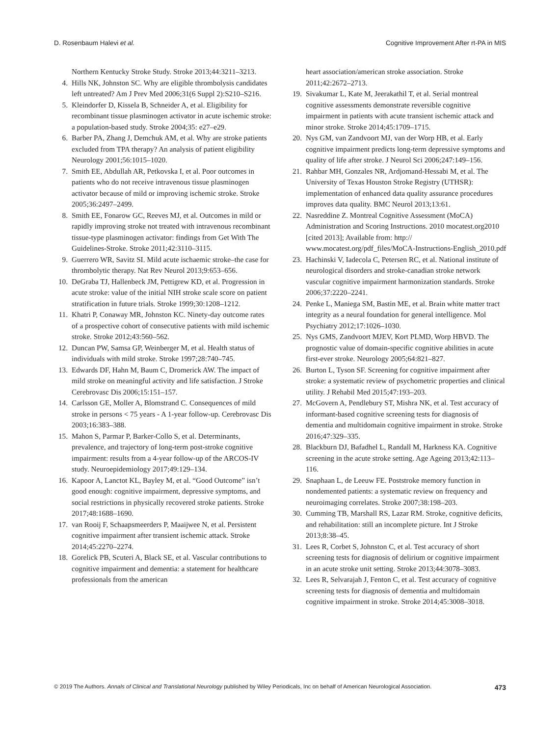D. Rosenbaum Halevi et al. Cognitive Improvement After rt-PA in MIS
Northern Kentucky Stroke Study. Stroke 2013;44:3211–3213.
4. Hills NK, Johnston SC. Why are eligible thrombolysis candidates left untreated? Am J Prev Med 2006;31(6 Suppl 2):S210–S216.
5. Kleindorfer D, Kissela B, Schneider A, et al. Eligibility for recombinant tissue plasminogen activator in acute ischemic stroke: a population-based study. Stroke 2004;35: e27–e29.
6. Barber PA, Zhang J, Demchuk AM, et al. Why are stroke patients excluded from TPA therapy? An analysis of patient eligibility Neurology 2001;56:1015–1020.
7. Smith EE, Abdullah AR, Petkovska I, et al. Poor outcomes in patients who do not receive intravenous tissue plasminogen activator because of mild or improving ischemic stroke. Stroke 2005;36:2497–2499.
8. Smith EE, Fonarow GC, Reeves MJ, et al. Outcomes in mild or rapidly improving stroke not treated with intravenous recombinant tissue-type plasminogen activator: findings from Get With The Guidelines-Stroke. Stroke 2011;42:3110–3115.
9. Guerrero WR, Savitz SI. Mild acute ischaemic stroke–the case for thrombolytic therapy. Nat Rev Neurol 2013;9:653–656.
10. DeGraba TJ, Hallenbeck JM, Pettigrew KD, et al. Progression in acute stroke: value of the initial NIH stroke scale score on patient stratification in future trials. Stroke 1999;30:1208–1212.
11. Khatri P, Conaway MR, Johnston KC. Ninety-day outcome rates of a prospective cohort of consecutive patients with mild ischemic stroke. Stroke 2012;43:560–562.
12. Duncan PW, Samsa GP, Weinberger M, et al. Health status of individuals with mild stroke. Stroke 1997;28:740–745.
13. Edwards DF, Hahn M, Baum C, Dromerick AW. The impact of mild stroke on meaningful activity and life satisfaction. J Stroke Cerebrovasc Dis 2006;15:151–157.
14. Carlsson GE, Moller A, Blomstrand C. Consequences of mild stroke in persons < 75 years - A 1-year follow-up. Cerebrovasc Dis 2003;16:383–388.
15. Mahon S, Parmar P, Barker-Collo S, et al. Determinants, prevalence, and trajectory of long-term post-stroke cognitive impairment: results from a 4-year follow-up of the ARCOS-IV study. Neuroepidemiology 2017;49:129–134.
16. Kapoor A, Lanctot KL, Bayley M, et al. “Good Outcome” isn’t good enough: cognitive impairment, depressive symptoms, and social restrictions in physically recovered stroke patients. Stroke 2017;48:1688–1690.
17. van Rooij F, Schaapsmeerders P, Maaijwee N, et al. Persistent cognitive impairment after transient ischemic attack. Stroke 2014;45:2270–2274.
18. Gorelick PB, Scuteri A, Black SE, et al. Vascular contributions to cognitive impairment and dementia: a statement for healthcare professionals from the american
heart association/american stroke association. Stroke 2011;42:2672–2713.
19. Sivakumar L, Kate M, Jeerakathil T, et al. Serial montreal cognitive assessments demonstrate reversible cognitive impairment in patients with acute transient ischemic attack and minor stroke. Stroke 2014;45:1709–1715.
20. Nys GM, van Zandvoort MJ, van der Worp HB, et al. Early cognitive impairment predicts long-term depressive symptoms and quality of life after stroke. J Neurol Sci 2006;247:149–156.
21. Rahbar MH, Gonzales NR, Ardjomand-Hessabi M, et al. The University of Texas Houston Stroke Registry (UTHSR): implementation of enhanced data quality assurance procedures improves data quality. BMC Neurol 2013;13:61.
22. Nasreddine Z. Montreal Cognitive Assessment (MoCA) Administration and Scoring Instructions. 2010 mocatest.org2010 [cited 2013]; Available from: http:// www.mocatest.org/pdf_files/MoCA-Instructions-English_2010.pdf
23. Hachinski V, Iadecola C, Petersen RC, et al. National institute of neurological disorders and stroke-canadian stroke network vascular cognitive impairment harmonization standards. Stroke 2006;37:2220–2241.
24. Penke L, Maniega SM, Bastin ME, et al. Brain white matter tract integrity as a neural foundation for general intelligence. Mol Psychiatry 2012;17:1026–1030.
25. Nys GMS, Zandvoort MJEV, Kort PLMD, Worp HBVD. The prognostic value of domain-specific cognitive abilities in acute first-ever stroke. Neurology 2005;64:821–827.
26. Burton L, Tyson SF. Screening for cognitive impairment after stroke: a systematic review of psychometric properties and clinical utility. J Rehabil Med 2015;47:193–203.
27. McGovern A, Pendlebury ST, Mishra NK, et al. Test accuracy of informant-based cognitive screening tests for diagnosis of dementia and multidomain cognitive impairment in stroke. Stroke 2016;47:329–335.
28. Blackburn DJ, Bafadhel L, Randall M, Harkness KA. Cognitive screening in the acute stroke setting. Age Ageing 2013;42:113–116.
29. Snaphaan L, de Leeuw FE. Poststroke memory function in nondemented patients: a systematic review on frequency and neuroimaging correlates. Stroke 2007;38:198–203.
30. Cumming TB, Marshall RS, Lazar RM. Stroke, cognitive deficits, and rehabilitation: still an incomplete picture. Int J Stroke 2013;8:38–45.
31. Lees R, Corbet S, Johnston C, et al. Test accuracy of short screening tests for diagnosis of delirium or cognitive impairment in an acute stroke unit setting. Stroke 2013;44:3078–3083.
32. Lees R, Selvarajah J, Fenton C, et al. Test accuracy of cognitive screening tests for diagnosis of dementia and multidomain cognitive impairment in stroke. Stroke 2014;45:3008–3018.
© 2019 The Authors. Annals of Clinical and Translational Neurology published by Wiley Periodicals, Inc on behalf of American Neurological Association. 473